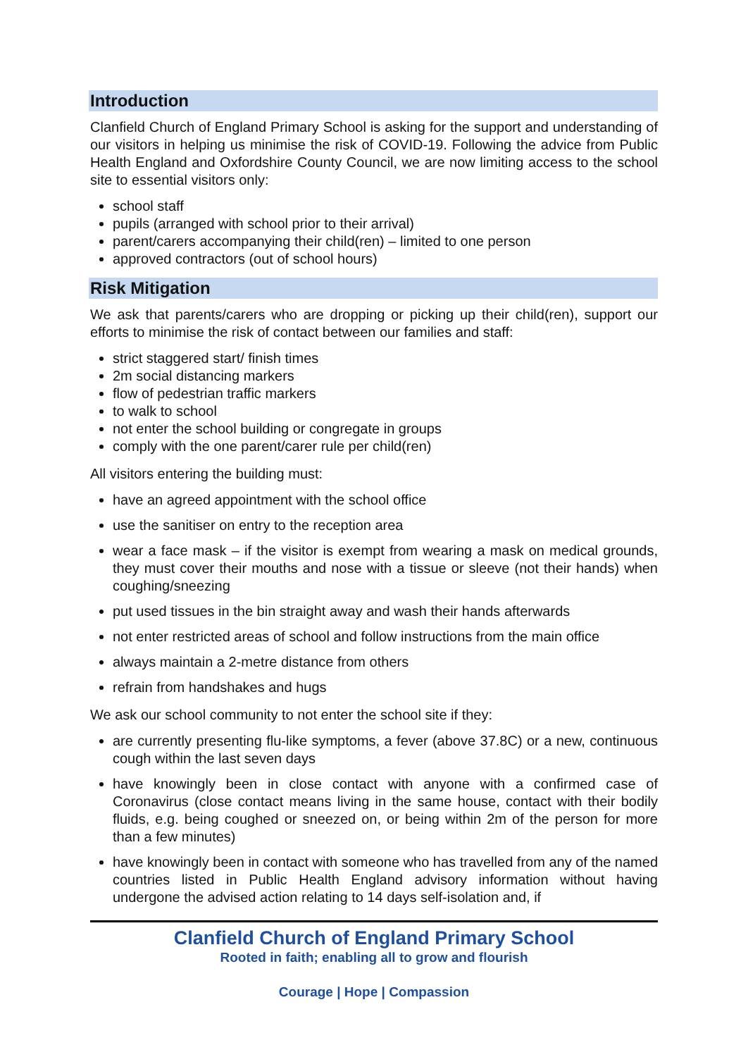Introduction
Clanfield Church of England Primary School is asking for the support and understanding of our visitors in helping us minimise the risk of COVID-19. Following the advice from Public Health England and Oxfordshire County Council, we are now limiting access to the school site to essential visitors only:
school staff
pupils (arranged with school prior to their arrival)
parent/carers accompanying their child(ren) – limited to one person
approved contractors (out of school hours)
Risk Mitigation
We ask that parents/carers who are dropping or picking up their child(ren), support our efforts to minimise the risk of contact between our families and staff:
strict staggered start/ finish times
2m social distancing markers
flow of pedestrian traffic markers
to walk to school
not enter the school building or congregate in groups
comply with the one parent/carer rule per child(ren)
All visitors entering the building must:
have an agreed appointment with the school office
use the sanitiser on entry to the reception area
wear a face mask – if the visitor is exempt from wearing a mask on medical grounds, they must cover their mouths and nose with a tissue or sleeve (not their hands) when coughing/sneezing
put used tissues in the bin straight away and wash their hands afterwards
not enter restricted areas of school and follow instructions from the main office
always maintain a 2-metre distance from others
refrain from handshakes and hugs
We ask our school community to not enter the school site if they:
are currently presenting flu-like symptoms, a fever (above 37.8C) or a new, continuous cough within the last seven days
have knowingly been in close contact with anyone with a confirmed case of Coronavirus (close contact means living in the same house, contact with their bodily fluids, e.g. being coughed or sneezed on, or being within 2m of the person for more than a few minutes)
have knowingly been in contact with someone who has travelled from any of the named countries listed in Public Health England advisory information without having undergone the advised action relating to 14 days self-isolation and, if
Clanfield Church of England Primary School
Rooted in faith; enabling all to grow and flourish
Courage | Hope | Compassion